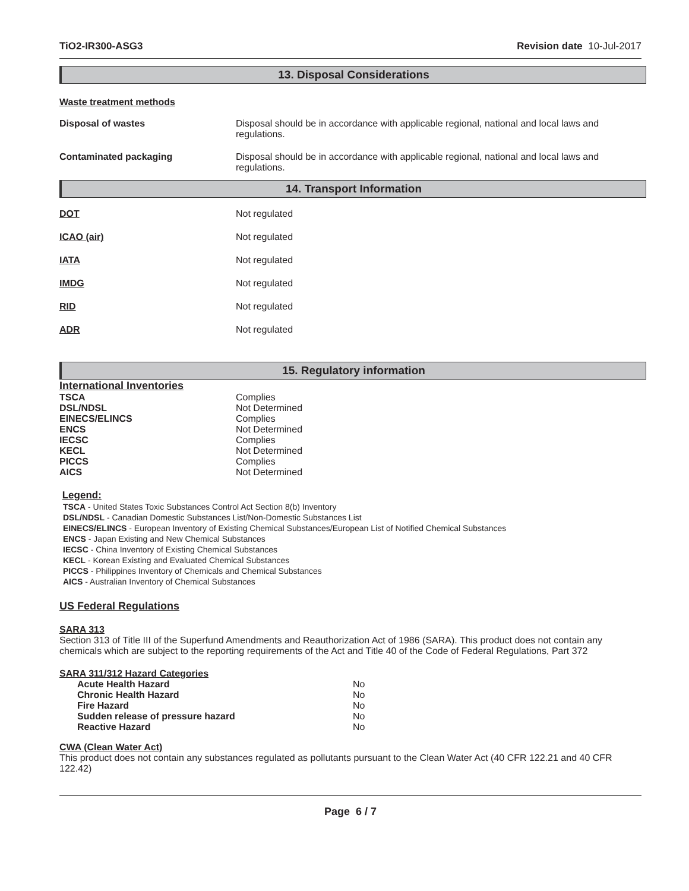TiO2-IR300-ASG3 Revision date 10-Jul-2017
13. Disposal Considerations
Waste treatment methods
| Disposal of wastes | Disposal should be in accordance with applicable regional, national and local laws and regulations. |
| Contaminated packaging | Disposal should be in accordance with applicable regional, national and local laws and regulations. |
14. Transport Information
| DOT | Not regulated |
| ICAO (air) | Not regulated |
| IATA | Not regulated |
| IMDG | Not regulated |
| RID | Not regulated |
| ADR | Not regulated |
15. Regulatory information
International Inventories
| TSCA | Complies |
| DSL/NDSL | Not Determined |
| EINECS/ELINCS | Complies |
| ENCS | Not Determined |
| IECSC | Complies |
| KECL | Not Determined |
| PICCS | Complies |
| AICS | Not Determined |
Legend:
TSCA - United States Toxic Substances Control Act Section 8(b) Inventory
DSL/NDSL - Canadian Domestic Substances List/Non-Domestic Substances List
EINECS/ELINCS - European Inventory of Existing Chemical Substances/European List of Notified Chemical Substances
ENCS - Japan Existing and New Chemical Substances
IECSC - China Inventory of Existing Chemical Substances
KECL - Korean Existing and Evaluated Chemical Substances
PICCS - Philippines Inventory of Chemicals and Chemical Substances
AICS - Australian Inventory of Chemical Substances
US Federal Regulations
SARA 313
Section 313 of Title III of the Superfund Amendments and Reauthorization Act of 1986 (SARA). This product does not contain any chemicals which are subject to the reporting requirements of the Act and Title 40 of the Code of Federal Regulations, Part 372
SARA 311/312 Hazard Categories
| Acute Health Hazard | No |
| Chronic Health Hazard | No |
| Fire Hazard | No |
| Sudden release of pressure hazard | No |
| Reactive Hazard | No |
CWA (Clean Water Act)
This product does not contain any substances regulated as pollutants pursuant to the Clean Water Act (40 CFR 122.21 and 40 CFR 122.42)
Page 6 / 7